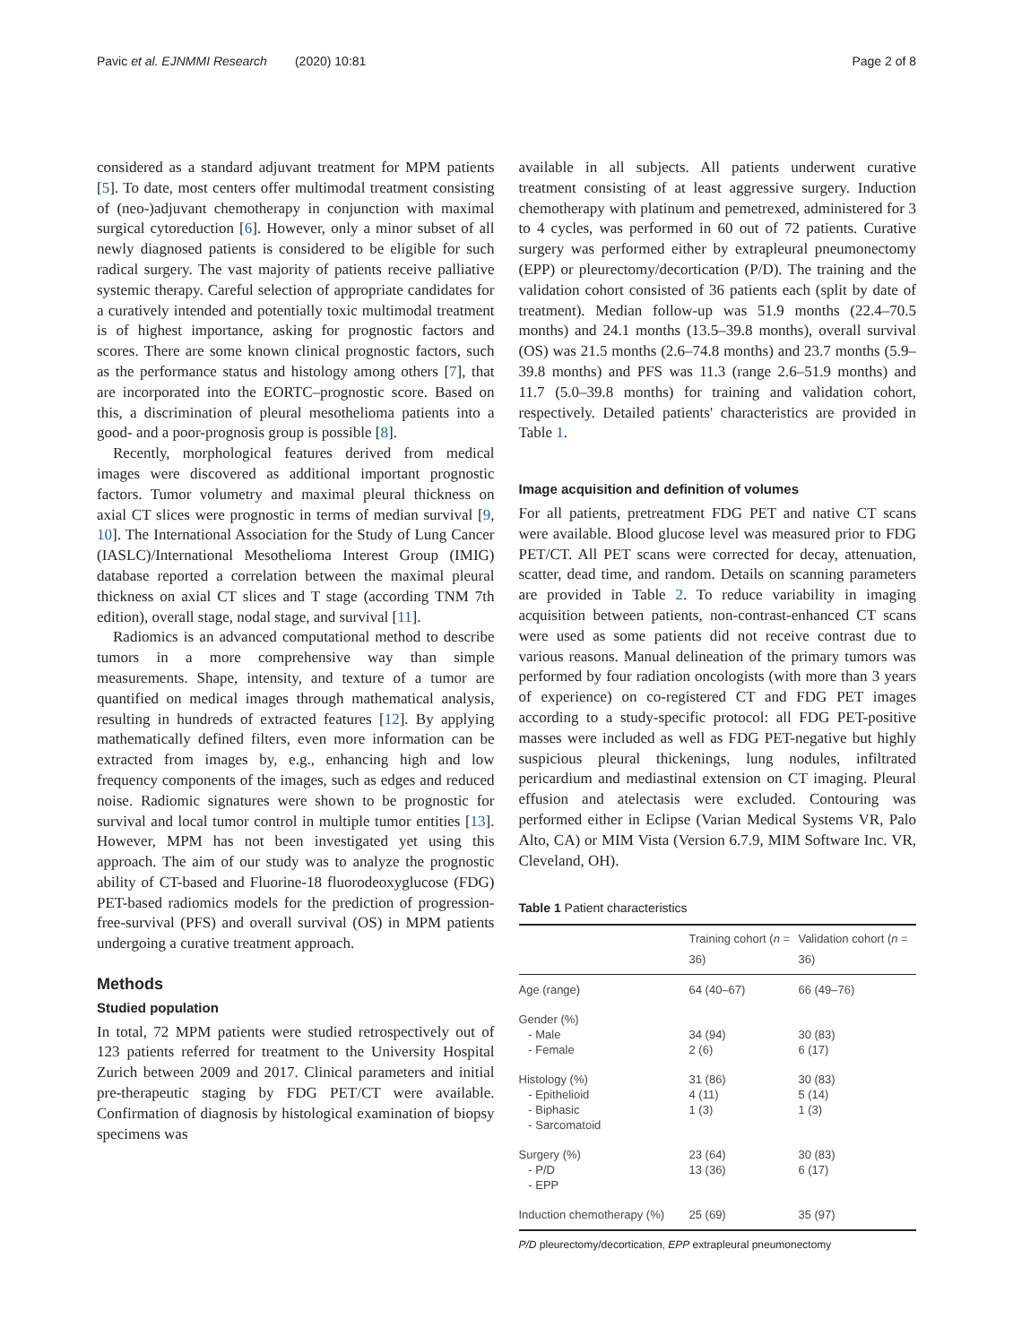Pavic et al. EJNMMI Research (2020) 10:81 Page 2 of 8
considered as a standard adjuvant treatment for MPM patients [5]. To date, most centers offer multimodal treatment consisting of (neo-)adjuvant chemotherapy in conjunction with maximal surgical cytoreduction [6]. However, only a minor subset of all newly diagnosed patients is considered to be eligible for such radical surgery. The vast majority of patients receive palliative systemic therapy. Careful selection of appropriate candidates for a curatively intended and potentially toxic multimodal treatment is of highest importance, asking for prognostic factors and scores. There are some known clinical prognostic factors, such as the performance status and histology among others [7], that are incorporated into the EORTC–prognostic score. Based on this, a discrimination of pleural mesothelioma patients into a good- and a poor-prognosis group is possible [8].
Recently, morphological features derived from medical images were discovered as additional important prognostic factors. Tumor volumetry and maximal pleural thickness on axial CT slices were prognostic in terms of median survival [9, 10]. The International Association for the Study of Lung Cancer (IASLC)/International Mesothelioma Interest Group (IMIG) database reported a correlation between the maximal pleural thickness on axial CT slices and T stage (according TNM 7th edition), overall stage, nodal stage, and survival [11].
Radiomics is an advanced computational method to describe tumors in a more comprehensive way than simple measurements. Shape, intensity, and texture of a tumor are quantified on medical images through mathematical analysis, resulting in hundreds of extracted features [12]. By applying mathematically defined filters, even more information can be extracted from images by, e.g., enhancing high and low frequency components of the images, such as edges and reduced noise. Radiomic signatures were shown to be prognostic for survival and local tumor control in multiple tumor entities [13]. However, MPM has not been investigated yet using this approach. The aim of our study was to analyze the prognostic ability of CT-based and Fluorine-18 fluorodeoxyglucose (FDG) PET-based radiomics models for the prediction of progression-free-survival (PFS) and overall survival (OS) in MPM patients undergoing a curative treatment approach.
Methods
Studied population
In total, 72 MPM patients were studied retrospectively out of 123 patients referred for treatment to the University Hospital Zurich between 2009 and 2017. Clinical parameters and initial pre-therapeutic staging by FDG PET/CT were available. Confirmation of diagnosis by histological examination of biopsy specimens was
available in all subjects. All patients underwent curative treatment consisting of at least aggressive surgery. Induction chemotherapy with platinum and pemetrexed, administered for 3 to 4 cycles, was performed in 60 out of 72 patients. Curative surgery was performed either by extrapleural pneumonectomy (EPP) or pleurectomy/decortication (P/D). The training and the validation cohort consisted of 36 patients each (split by date of treatment). Median follow-up was 51.9 months (22.4–70.5 months) and 24.1 months (13.5–39.8 months), overall survival (OS) was 21.5 months (2.6–74.8 months) and 23.7 months (5.9–39.8 months) and PFS was 11.3 (range 2.6–51.9 months) and 11.7 (5.0–39.8 months) for training and validation cohort, respectively. Detailed patients' characteristics are provided in Table 1.
Image acquisition and definition of volumes
For all patients, pretreatment FDG PET and native CT scans were available. Blood glucose level was measured prior to FDG PET/CT. All PET scans were corrected for decay, attenuation, scatter, dead time, and random. Details on scanning parameters are provided in Table 2. To reduce variability in imaging acquisition between patients, non-contrast-enhanced CT scans were used as some patients did not receive contrast due to various reasons. Manual delineation of the primary tumors was performed by four radiation oncologists (with more than 3 years of experience) on co-registered CT and FDG PET images according to a study-specific protocol: all FDG PET-positive masses were included as well as FDG PET-negative but highly suspicious pleural thickenings, lung nodules, infiltrated pericardium and mediastinal extension on CT imaging. Pleural effusion and atelectasis were excluded. Contouring was performed either in Eclipse (Varian Medical Systems VR, Palo Alto, CA) or MIM Vista (Version 6.7.9, MIM Software Inc. VR, Cleveland, OH).
Table 1 Patient characteristics
| | Training cohort ( n = 36) | Validation cohort ( n = 36) |
| --- | --- | --- |
| Age (range) | 64 (40–67) | 66 (49–76) |
| Gender (%) - Male - Female | 34 (94) 2 (6) | 30 (83) 6 (17) |
| Histology (%) - Epithelioid - Biphasic - Sarcomatoid | 31 (86) 4 (11) 1 (3) | 30 (83) 5 (14) 1 (3) |
| Surgery (%) - P/D - EPP | 23 (64) 13 (36) | 30 (83) 6 (17) |
| Induction chemotherapy (%) | 25 (69) | 35 (97) |
P/D pleurectomy/decortication, EPP extrapleural pneumonectomy